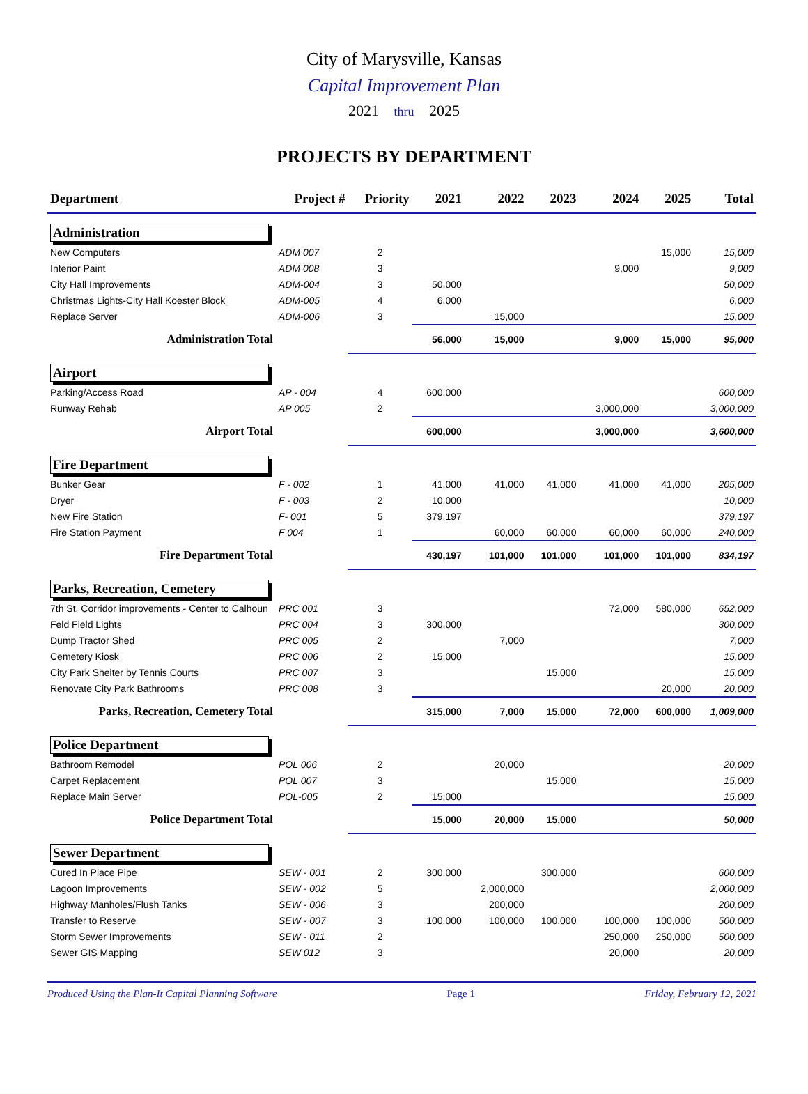City of Marysville, Kansas
Capital Improvement Plan
2021 thru 2025
PROJECTS BY DEPARTMENT
| Department | Project # | Priority | 2021 | 2022 | 2023 | 2024 | 2025 | Total |
| --- | --- | --- | --- | --- | --- | --- | --- | --- |
| Administration | | | | | | | | |
| New Computers | ADM 007 | 2 | | | | | 15,000 | 15,000 |
| Interior Paint | ADM 008 | 3 | | | | 9,000 | | 9,000 |
| City Hall Improvements | ADM-004 | 3 | 50,000 | | | | | 50,000 |
| Christmas Lights-City Hall Koester Block | ADM-005 | 4 | 6,000 | | | | | 6,000 |
| Replace Server | ADM-006 | 3 | | 15,000 | | | | 15,000 |
| Administration Total | | | 56,000 | 15,000 | | 9,000 | 15,000 | 95,000 |
| Airport | | | | | | | | |
| Parking/Access Road | AP - 004 | 4 | 600,000 | | | | | 600,000 |
| Runway Rehab | AP 005 | 2 | | | | 3,000,000 | | 3,000,000 |
| Airport Total | | | 600,000 | | | 3,000,000 | | 3,600,000 |
| Fire Department | | | | | | | | |
| Bunker Gear | F - 002 | 1 | 41,000 | 41,000 | 41,000 | 41,000 | 41,000 | 205,000 |
| Dryer | F - 003 | 2 | 10,000 | | | | | 10,000 |
| New Fire Station | F- 001 | 5 | 379,197 | | | | | 379,197 |
| Fire Station Payment | F 004 | 1 | | 60,000 | 60,000 | 60,000 | 60,000 | 240,000 |
| Fire Department Total | | | 430,197 | 101,000 | 101,000 | 101,000 | 101,000 | 834,197 |
| Parks, Recreation, Cemetery | | | | | | | | |
| 7th St. Corridor improvements - Center to Calhoun | PRC 001 | 3 | | | | 72,000 | 580,000 | 652,000 |
| Feld Field Lights | PRC 004 | 3 | 300,000 | | | | | 300,000 |
| Dump Tractor Shed | PRC 005 | 2 | | 7,000 | | | | 7,000 |
| Cemetery Kiosk | PRC 006 | 2 | 15,000 | | | | | 15,000 |
| City Park Shelter by Tennis Courts | PRC 007 | 3 | | | 15,000 | | | 15,000 |
| Renovate City Park Bathrooms | PRC 008 | 3 | | | | | 20,000 | 20,000 |
| Parks, Recreation, Cemetery Total | | | 315,000 | 7,000 | 15,000 | 72,000 | 600,000 | 1,009,000 |
| Police Department | | | | | | | | |
| Bathroom Remodel | POL 006 | 2 | | 20,000 | | | | 20,000 |
| Carpet Replacement | POL 007 | 3 | | | 15,000 | | | 15,000 |
| Replace Main Server | POL-005 | 2 | 15,000 | | | | | 15,000 |
| Police Department Total | | | 15,000 | 20,000 | 15,000 | | | 50,000 |
| Sewer Department | | | | | | | | |
| Cured In Place Pipe | SEW - 001 | 2 | 300,000 | | 300,000 | | | 600,000 |
| Lagoon Improvements | SEW - 002 | 5 | | 2,000,000 | | | | 2,000,000 |
| Highway Manholes/Flush Tanks | SEW - 006 | 3 | | 200,000 | | | | 200,000 |
| Transfer to Reserve | SEW - 007 | 3 | 100,000 | 100,000 | 100,000 | 100,000 | 100,000 | 500,000 |
| Storm Sewer Improvements | SEW - 011 | 2 | | | | 250,000 | 250,000 | 500,000 |
| Sewer GIS Mapping | SEW 012 | 3 | | | | 20,000 | | 20,000 |
Produced Using the Plan-It Capital Planning Software Page 1 Friday, February 12, 2021